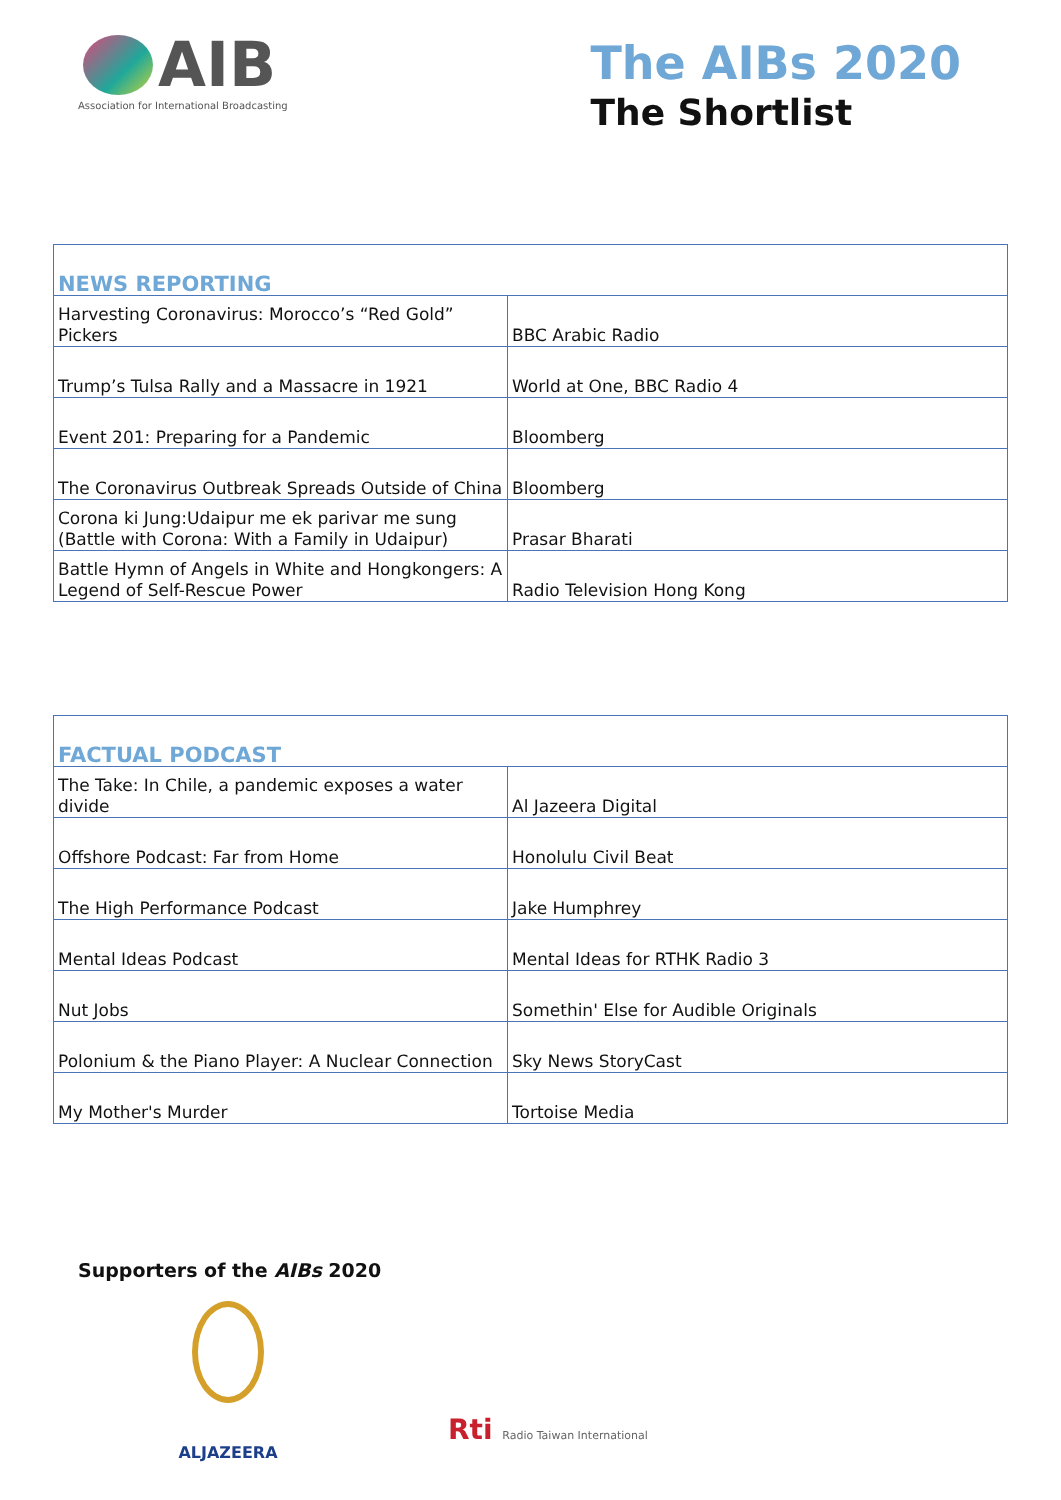AIB
Association for International Broadcasting
The AIBs 2020
The Shortlist
| NEWS REPORTING | |
| --- | --- |
| Harvesting Coronavirus: Morocco’s “Red Gold” Pickers | BBC Arabic Radio |
| Trump’s Tulsa Rally and a Massacre in 1921 | World at One, BBC Radio 4 |
| Event 201: Preparing for a Pandemic | Bloomberg |
| The Coronavirus Outbreak Spreads Outside of China | Bloomberg |
| Corona ki Jung:Udaipur me ek parivar me sung (Battle with Corona: With a Family in Udaipur) | Prasar Bharati |
| Battle Hymn of Angels in White and Hongkongers: A Legend of Self-Rescue Power | Radio Television Hong Kong |
| FACTUAL PODCAST | |
| --- | --- |
| The Take: In Chile, a pandemic exposes a water divide | Al Jazeera Digital |
| Offshore Podcast: Far from Home | Honolulu Civil Beat |
| The High Performance Podcast | Jake Humphrey |
| Mental Ideas Podcast | Mental Ideas for RTHK Radio 3 |
| Nut Jobs | Somethin' Else for Audible Originals |
| Polonium & the Piano Player: A Nuclear Connection | Sky News StoryCast |
| My Mother's Murder | Tortoise Media |
Supporters of the AIBs 2020
ALJAZEERA
Rti Radio Taiwan International